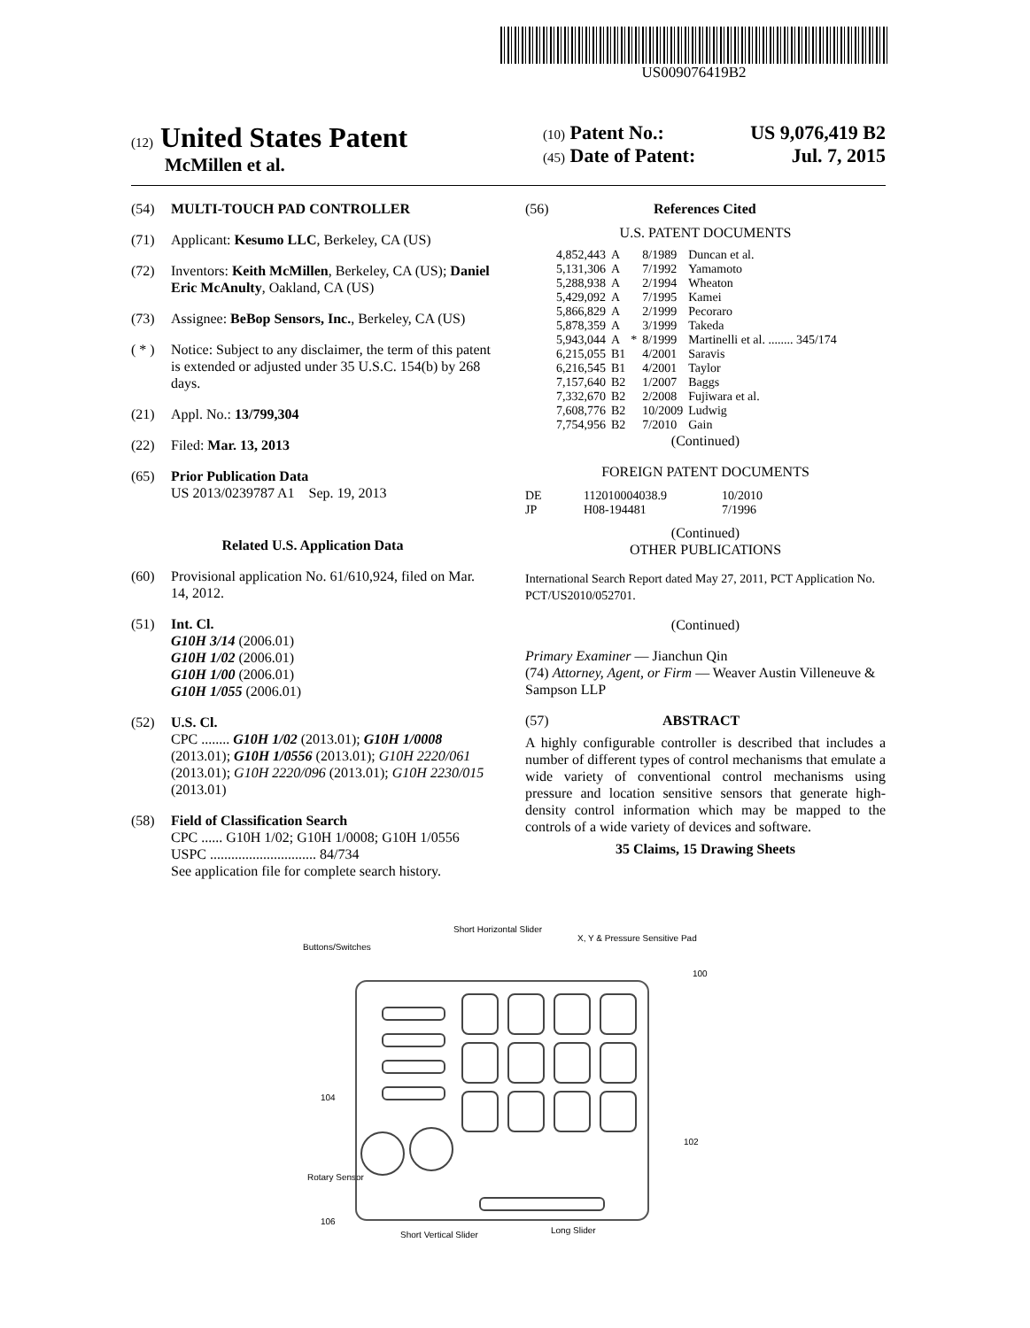US009076419B2
(12) United States Patent
McMillen et al.
(10) Patent No.: US 9,076,419 B2
(45) Date of Patent: Jul. 7, 2015
(54) MULTI-TOUCH PAD CONTROLLER
(71) Applicant: Kesumo LLC, Berkeley, CA (US)
(72) Inventors: Keith McMillen, Berkeley, CA (US); Daniel Eric McAnulty, Oakland, CA (US)
(73) Assignee: BeBop Sensors, Inc., Berkeley, CA (US)
( * ) Notice: Subject to any disclaimer, the term of this patent is extended or adjusted under 35 U.S.C. 154(b) by 268 days.
(21) Appl. No.: 13/799,304
(22) Filed: Mar. 13, 2013
(65) Prior Publication Data
US 2013/0239787 A1 Sep. 19, 2013
Related U.S. Application Data
(60) Provisional application No. 61/610,924, filed on Mar. 14, 2012.
(51) Int. Cl.
G10H 3/14 (2006.01)
G10H 1/02 (2006.01)
G10H 1/00 (2006.01)
G10H 1/055 (2006.01)
(52) U.S. Cl.
CPC ........ G10H 1/02 (2013.01); G10H 1/0008 (2013.01); G10H 1/0556 (2013.01); G10H 2220/061 (2013.01); G10H 2220/096 (2013.01); G10H 2230/015 (2013.01)
(58) Field of Classification Search
CPC ...... G10H 1/02; G10H 1/0008; G10H 1/0556
USPC .............................. 84/734
See application file for complete search history.
(56) References Cited
U.S. PATENT DOCUMENTS
| 4,852,443 | A | | 8/1989 | Duncan et al. |
| 5,131,306 | A | | 7/1992 | Yamamoto |
| 5,288,938 | A | | 2/1994 | Wheaton |
| 5,429,092 | A | | 7/1995 | Kamei |
| 5,866,829 | A | | 2/1999 | Pecoraro |
| 5,878,359 | A | | 3/1999 | Takeda |
| 5,943,044 | A | * | 8/1999 | Martinelli et al. ........ 345/174 |
| 6,215,055 | B1 | | 4/2001 | Saravis |
| 6,216,545 | B1 | | 4/2001 | Taylor |
| 7,157,640 | B2 | | 1/2007 | Baggs |
| 7,332,670 | B2 | | 2/2008 | Fujiwara et al. |
| 7,608,776 | B2 | | 10/2009 | Ludwig |
| 7,754,956 | B2 | | 7/2010 | Gain |
(Continued)
FOREIGN PATENT DOCUMENTS
| DE | 112010004038.9 | 10/2010 |
| JP | H08-194481 | 7/1996 |
(Continued)
OTHER PUBLICATIONS
International Search Report dated May 27, 2011, PCT Application No. PCT/US2010/052701.
(Continued)
Primary Examiner — Jianchun Qin
(74) Attorney, Agent, or Firm — Weaver Austin Villeneuve & Sampson LLP
(57) ABSTRACT
A highly configurable controller is described that includes a number of different types of control mechanisms that emulate a wide variety of conventional control mechanisms using pressure and location sensitive sensors that generate high-density control information which may be mapped to the controls of a wide variety of devices and software.
35 Claims, 15 Drawing Sheets
Buttons/Switches
Short Horizontal Slider
X, Y & Pressure Sensitive Pad
100
104
102
Rotary Sensor
106
Short Vertical Slider
Long Slider